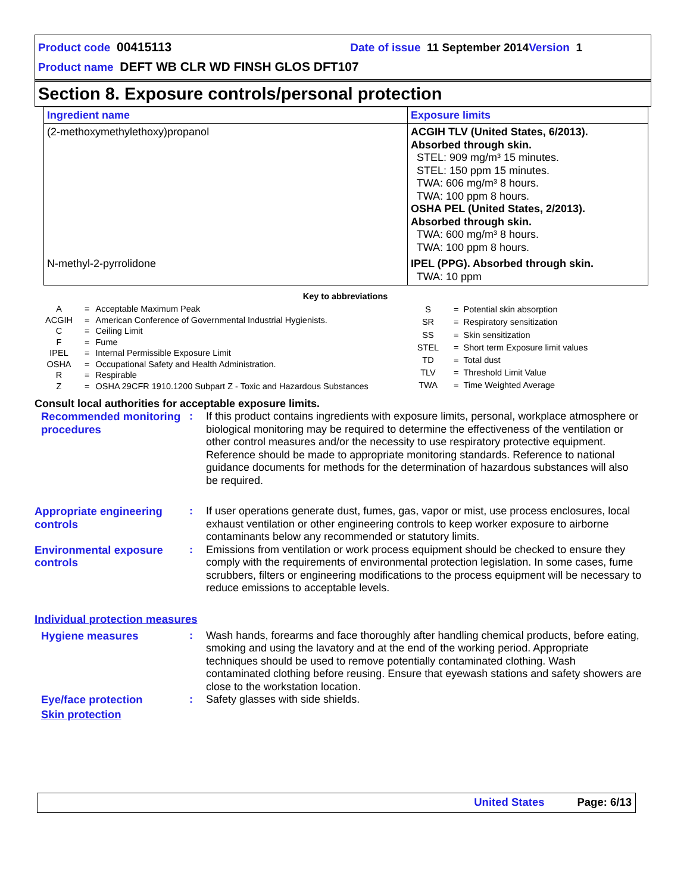Product code 00415113 Date of issue 11 September 2014 Version 1
Product name DEFT WB CLR WD FINSH GLOS DFT107
Section 8. Exposure controls/personal protection
| Ingredient name | Exposure limits |
| --- | --- |
| (2-methoxymethylethoxy)propanol | ACGIH TLV (United States, 6/2013). Absorbed through skin. STEL: 909 mg/m³ 15 minutes. STEL: 150 ppm 15 minutes. TWA: 606 mg/m³ 8 hours. TWA: 100 ppm 8 hours. OSHA PEL (United States, 2/2013). Absorbed through skin. TWA: 600 mg/m³ 8 hours. TWA: 100 ppm 8 hours. |
| N-methyl-2-pyrrolidone | IPEL (PPG). Absorbed through skin. TWA: 10 ppm |
Key to abbreviations
| A | = | Acceptable Maximum Peak |
| ACGIH | = | American Conference of Governmental Industrial Hygienists. |
| C | = | Ceiling Limit |
| F | = | Fume |
| IPEL | = | Internal Permissible Exposure Limit |
| OSHA | = | Occupational Safety and Health Administration. |
| R | = | Respirable |
| Z | = | OSHA 29CFR 1910.1200 Subpart Z - Toxic and Hazardous Substances |
| S | = | Potential skin absorption |
| SR | = | Respiratory sensitization |
| SS | = | Skin sensitization |
| STEL | = | Short term Exposure limit values |
| TD | = | Total dust |
| TLV | = | Threshold Limit Value |
| TWA | = | Time Weighted Average |
Consult local authorities for acceptable exposure limits.
Recommended monitoring procedures
: If this product contains ingredients with exposure limits, personal, workplace atmosphere or biological monitoring may be required to determine the effectiveness of the ventilation or other control measures and/or the necessity to use respiratory protective equipment. Reference should be made to appropriate monitoring standards. Reference to national guidance documents for methods for the determination of hazardous substances will also be required.
Appropriate engineering controls
: If user operations generate dust, fumes, gas, vapor or mist, use process enclosures, local exhaust ventilation or other engineering controls to keep worker exposure to airborne contaminants below any recommended or statutory limits.
Environmental exposure controls
: Emissions from ventilation or work process equipment should be checked to ensure they comply with the requirements of environmental protection legislation. In some cases, fume scrubbers, filters or engineering modifications to the process equipment will be necessary to reduce emissions to acceptable levels.
Individual protection measures
Hygiene measures : Wash hands, forearms and face thoroughly after handling chemical products, before eating, smoking and using the lavatory and at the end of the working period. Appropriate techniques should be used to remove potentially contaminated clothing. Wash contaminated clothing before reusing. Ensure that eyewash stations and safety showers are close to the workstation location.
Eye/face protection : Safety glasses with side shields.
Skin protection
United States Page: 6/13